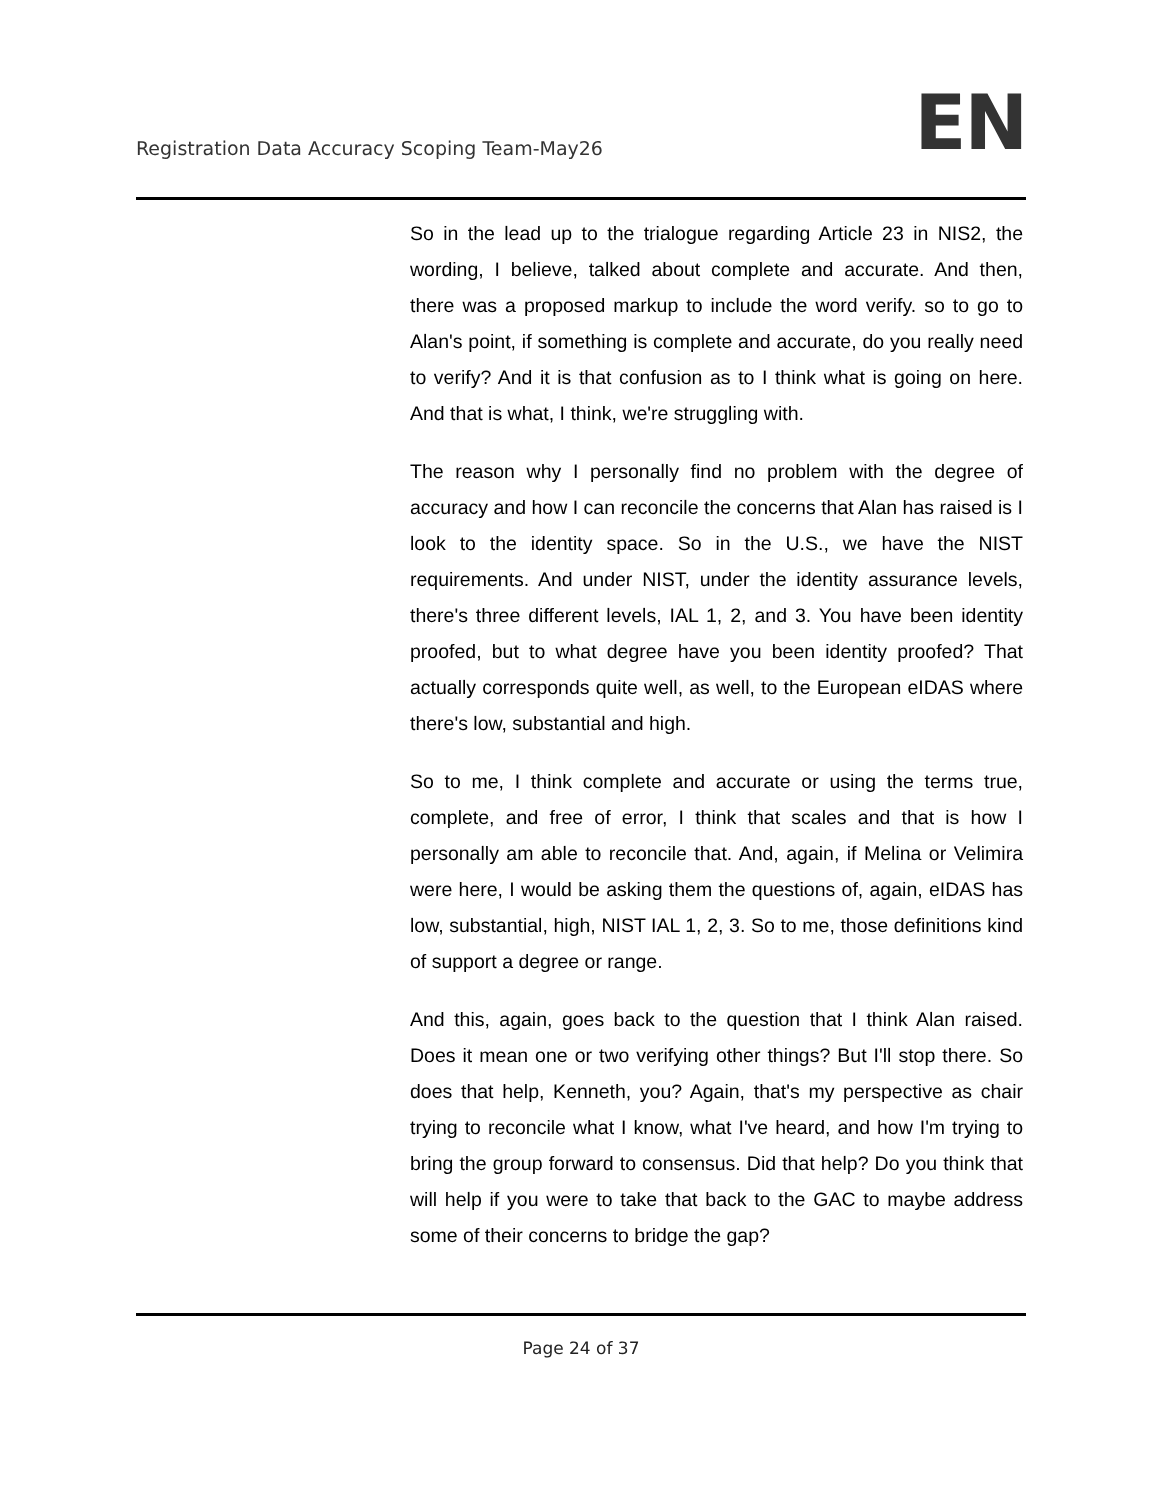Registration Data Accuracy Scoping Team-May26
EN
So in the lead up to the trialogue regarding Article 23 in NIS2, the wording, I believe, talked about complete and accurate. And then, there was a proposed markup to include the word verify. so to go to Alan's point, if something is complete and accurate, do you really need to verify? And it is that confusion as to I think what is going on here. And that is what, I think, we're struggling with.
The reason why I personally find no problem with the degree of accuracy and how I can reconcile the concerns that Alan has raised is I look to the identity space. So in the U.S., we have the NIST requirements. And under NIST, under the identity assurance levels, there's three different levels, IAL 1, 2, and 3. You have been identity proofed, but to what degree have you been identity proofed? That actually corresponds quite well, as well, to the European eIDAS where there's low, substantial and high.
So to me, I think complete and accurate or using the terms true, complete, and free of error, I think that scales and that is how I personally am able to reconcile that. And, again, if Melina or Velimira were here, I would be asking them the questions of, again, eIDAS has low, substantial, high, NIST IAL 1, 2, 3. So to me, those definitions kind of support a degree or range.
And this, again, goes back to the question that I think Alan raised. Does it mean one or two verifying other things? But I'll stop there. So does that help, Kenneth, you? Again, that's my perspective as chair trying to reconcile what I know, what I've heard, and how I'm trying to bring the group forward to consensus. Did that help? Do you think that will help if you were to take that back to the GAC to maybe address some of their concerns to bridge the gap?
Page 24 of 37